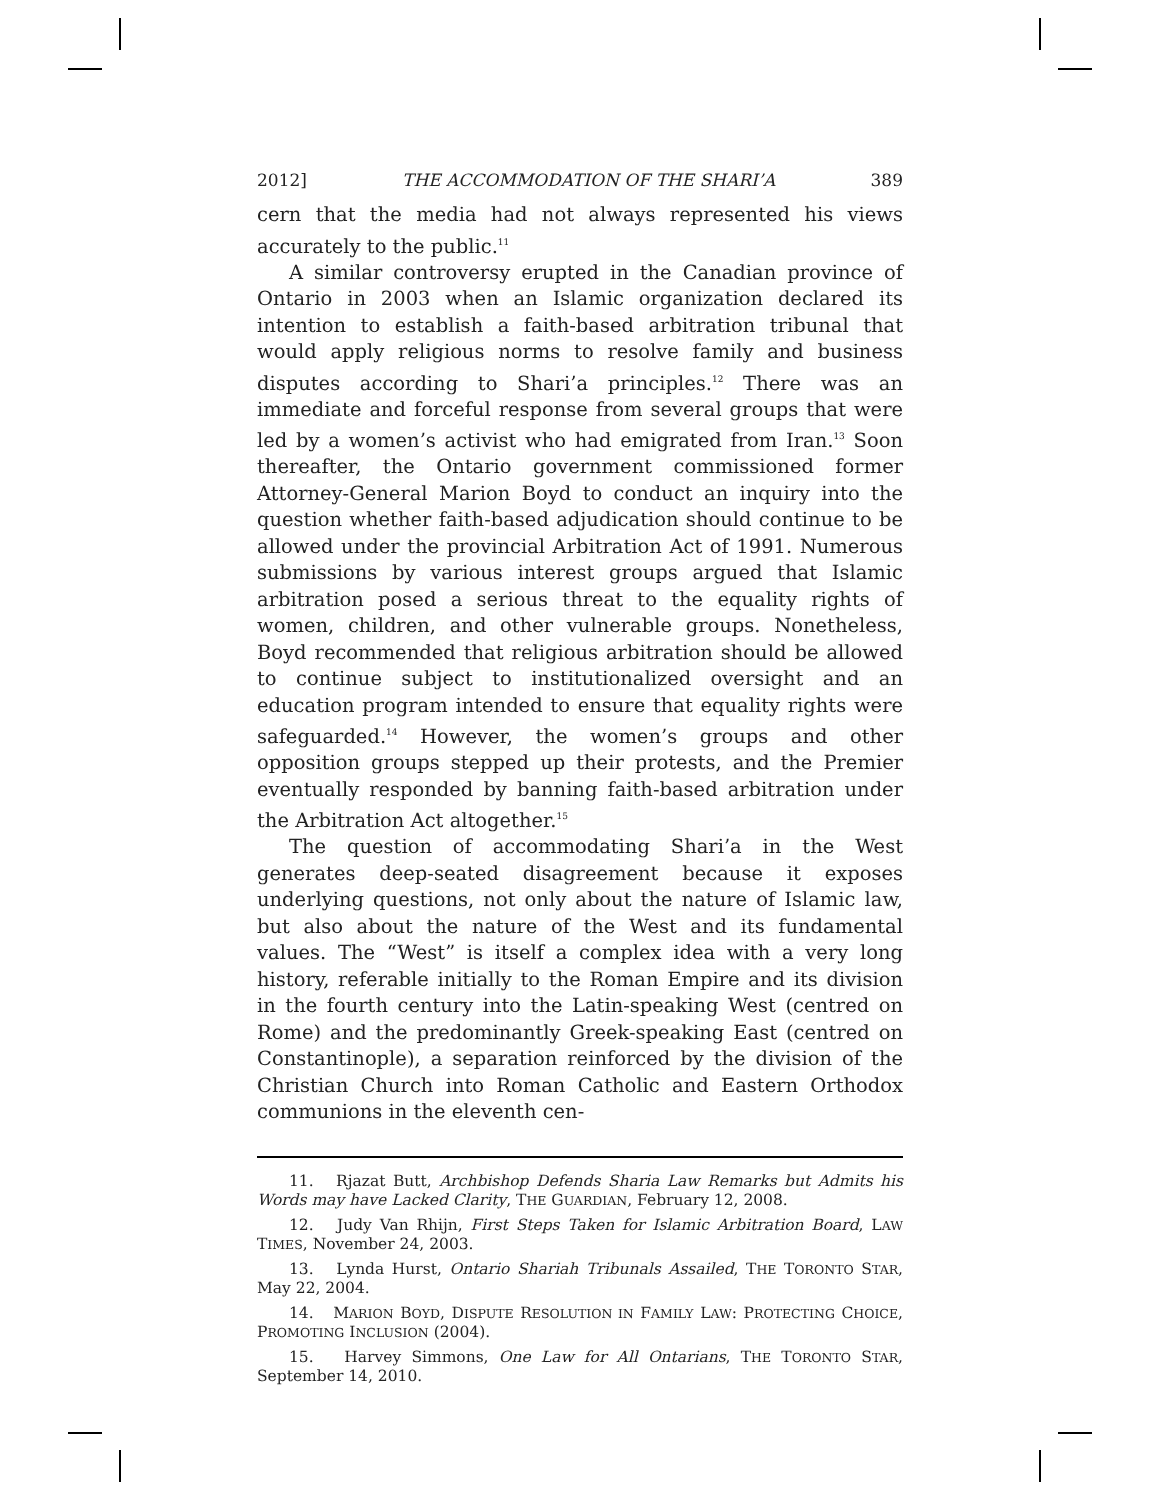2012] THE ACCOMMODATION OF THE SHARI’A 389
cern that the media had not always represented his views accurately to the public.<sup>11</sup>
A similar controversy erupted in the Canadian province of Ontario in 2003 when an Islamic organization declared its intention to establish a faith-based arbitration tribunal that would apply religious norms to resolve family and business disputes according to Shari’a principles.<sup>12</sup> There was an immediate and forceful response from several groups that were led by a women’s activist who had emigrated from Iran.<sup>13</sup> Soon thereafter, the Ontario government commissioned former Attorney-General Marion Boyd to conduct an inquiry into the question whether faith-based adjudication should continue to be allowed under the provincial Arbitration Act of 1991. Numerous submissions by various interest groups argued that Islamic arbitration posed a serious threat to the equality rights of women, children, and other vulnerable groups. Nonetheless, Boyd recommended that religious arbitration should be allowed to continue subject to institutionalized oversight and an education program intended to ensure that equality rights were safeguarded.<sup>14</sup> However, the women’s groups and other opposition groups stepped up their protests, and the Premier eventually responded by banning faith-based arbitration under the Arbitration Act altogether.<sup>15</sup>
The question of accommodating Shari’a in the West generates deep-seated disagreement because it exposes underlying questions, not only about the nature of Islamic law, but also about the nature of the West and its fundamental values. The “West” is itself a complex idea with a very long history, referable initially to the Roman Empire and its division in the fourth century into the Latin-speaking West (centred on Rome) and the predominantly Greek-speaking East (centred on Constantinople), a separation reinforced by the division of the Christian Church into Roman Catholic and Eastern Orthodox communions in the eleventh cen-
11. Rjazat Butt, Archbishop Defends Sharia Law Remarks but Admits his Words may have Lacked Clarity, THE GUARDIAN, February 12, 2008.
12. Judy Van Rhijn, First Steps Taken for Islamic Arbitration Board, LAW TIMES, November 24, 2003.
13. Lynda Hurst, Ontario Shariah Tribunals Assailed, THE TORONTO STAR, May 22, 2004.
14. MARION BOYD, DISPUTE RESOLUTION IN FAMILY LAW: PROTECTING CHOICE, PROMOTING INCLUSION (2004).
15. Harvey Simmons, One Law for All Ontarians, THE TORONTO STAR, September 14, 2010.